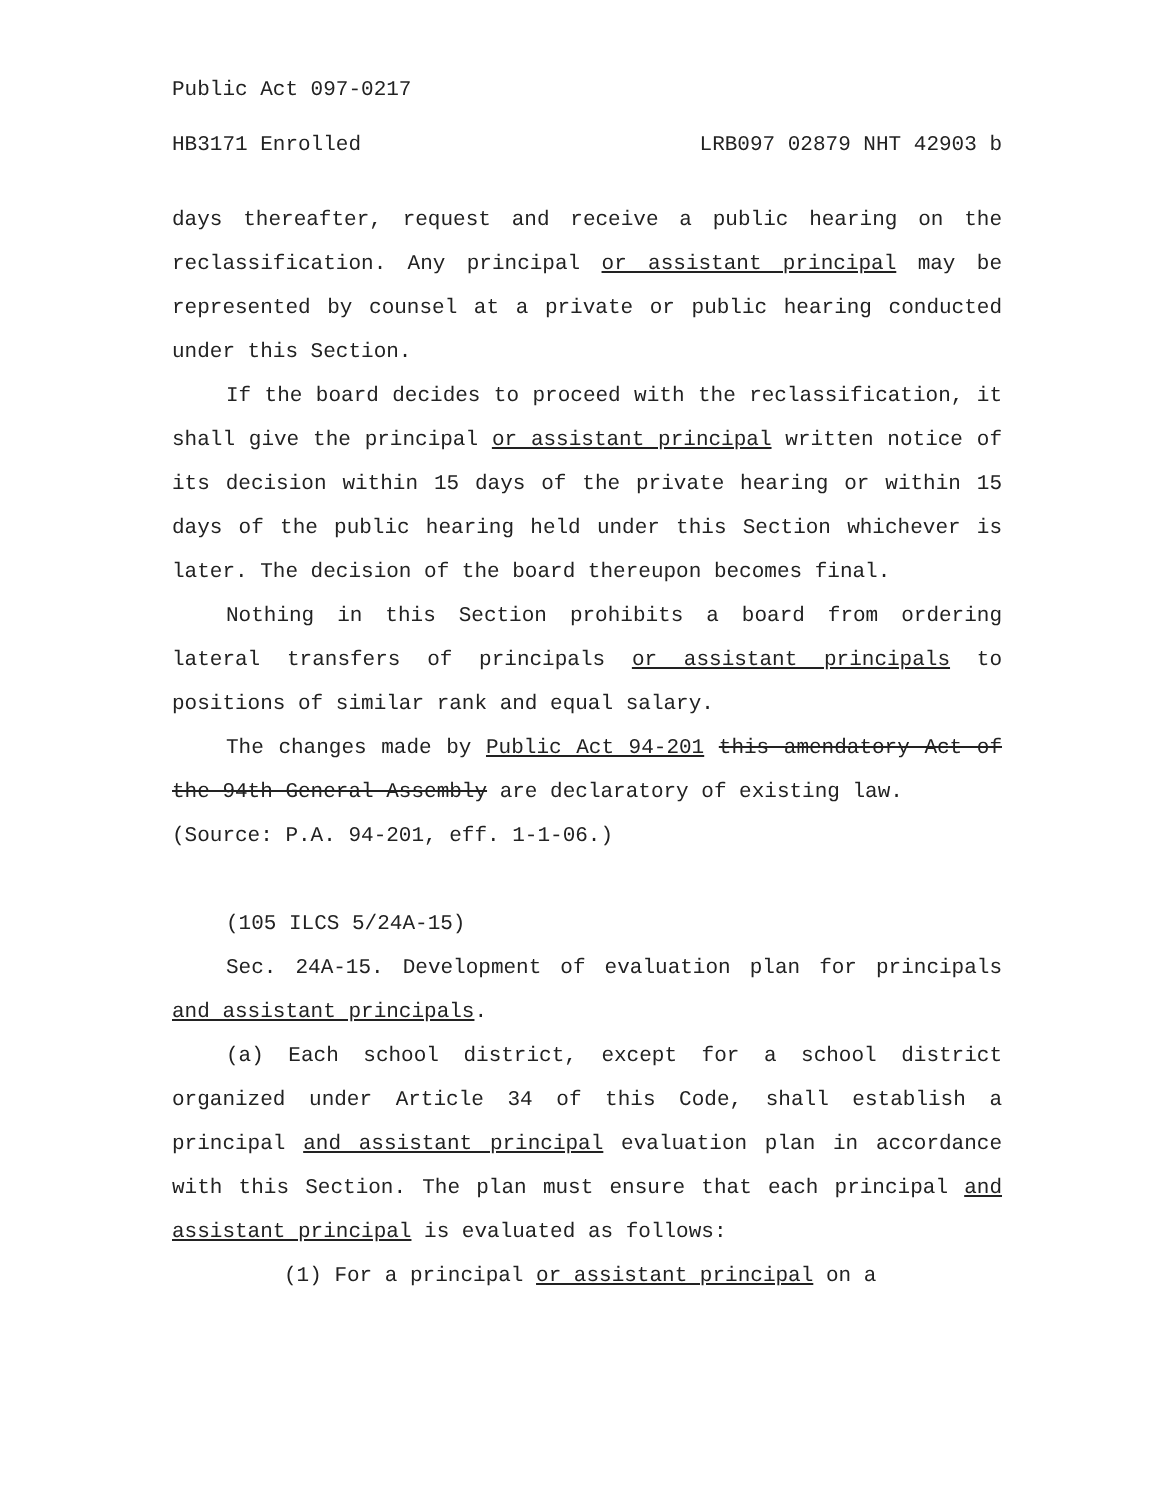Public Act 097-0217
HB3171 Enrolled LRB097 02879 NHT 42903 b
days thereafter, request and receive a public hearing on the reclassification. Any principal or assistant principal may be represented by counsel at a private or public hearing conducted under this Section.
If the board decides to proceed with the reclassification, it shall give the principal or assistant principal written notice of its decision within 15 days of the private hearing or within 15 days of the public hearing held under this Section whichever is later. The decision of the board thereupon becomes final.
Nothing in this Section prohibits a board from ordering lateral transfers of principals or assistant principals to positions of similar rank and equal salary.
The changes made by Public Act 94-201 this amendatory Act of the 94th General Assembly are declaratory of existing law.
(Source: P.A. 94-201, eff. 1-1-06.)
(105 ILCS 5/24A-15)
Sec. 24A-15. Development of evaluation plan for principals and assistant principals.
(a) Each school district, except for a school district organized under Article 34 of this Code, shall establish a principal and assistant principal evaluation plan in accordance with this Section. The plan must ensure that each principal and assistant principal is evaluated as follows:
(1) For a principal or assistant principal on a